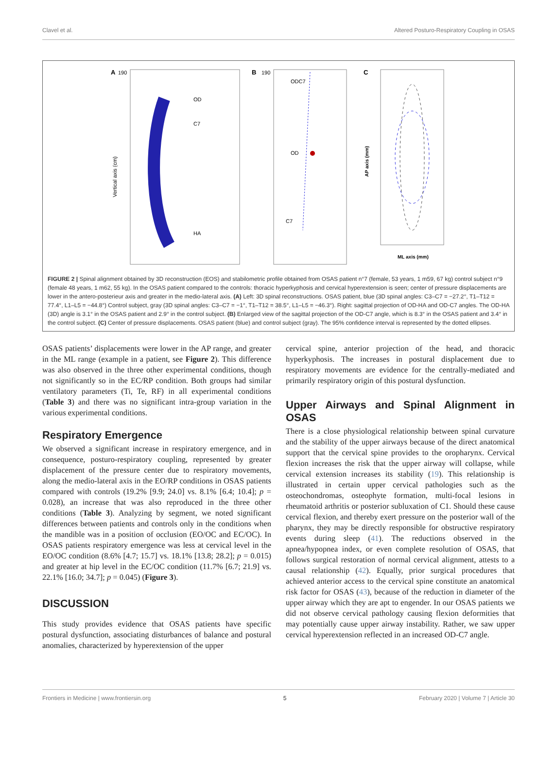Clavel et al. Altered Posturo-Respiratory Coupling in OSAS
A
190
OD
C7
HA
Vertical axis (cm)
B
190
OD
C7
ODC7
C
ML axis (mm)
AP axis (mm)
FIGURE 2 | Spinal alignment obtained by 3D reconstruction (EOS) and stabilometric profile obtained from OSAS patient n°7 (female, 53 years, 1 m59, 67 kg) control subject n°9 (female 48 years, 1 m62, 55 kg). In the OSAS patient compared to the controls: thoracic hyperkyphosis and cervical hyperextension is seen; center of pressure displacements are lower in the antero-posterieur axis and greater in the medio-lateral axis. (A) Left: 3D spinal reconstructions. OSAS patient, blue (3D spinal angles: C3–C7 = −27.2°, T1–T12 = 77.4°, L1–L5 = −44.8°) Control subject, gray (3D spinal angles: C3–C7 = −1°, T1–T12 = 38.5°, L1–L5 = −46.3°). Right: sagittal projection of OD-HA and OD-C7 angles. The OD-HA (3D) angle is 3.1° in the OSAS patient and 2.9° in the control subject. (B) Enlarged view of the sagittal projection of the OD-C7 angle, which is 8.3° in the OSAS patient and 3.4° in the control subject. (C) Center of pressure displacements. OSAS patient (blue) and control subject (gray). The 95% confidence interval is represented by the dotted ellipses.
OSAS patients’ displacements were lower in the AP range, and greater in the ML range (example in a patient, see Figure 2). This difference was also observed in the three other experimental conditions, though not significantly so in the EC/RP condition. Both groups had similar ventilatory parameters (Ti, Te, RF) in all experimental conditions (Table 3) and there was no significant intra-group variation in the various experimental conditions.
Respiratory Emergence
We observed a significant increase in respiratory emergence, and in consequence, posturo-respiratory coupling, represented by greater displacement of the pressure center due to respiratory movements, along the medio-lateral axis in the EO/RP conditions in OSAS patients compared with controls (19.2% [9.9; 24.0] vs. 8.1% [6.4; 10.4]; p = 0.028), an increase that was also reproduced in the three other conditions (Table 3). Analyzing by segment, we noted significant differences between patients and controls only in the conditions when the mandible was in a position of occlusion (EO/OC and EC/OC). In OSAS patients respiratory emergence was less at cervical level in the EO/OC condition (8.6% [4.7; 15.7] vs. 18.1% [13.8; 28.2]; p = 0.015) and greater at hip level in the EC/OC condition (11.7% [6.7; 21.9] vs. 22.1% [16.0; 34.7]; p = 0.045) (Figure 3).
DISCUSSION
This study provides evidence that OSAS patients have specific postural dysfunction, associating disturbances of balance and postural anomalies, characterized by hyperextension of the upper
cervical spine, anterior projection of the head, and thoracic hyperkyphosis. The increases in postural displacement due to respiratory movements are evidence for the centrally-mediated and primarily respiratory origin of this postural dysfunction.
Upper Airways and Spinal Alignment in OSAS
There is a close physiological relationship between spinal curvature and the stability of the upper airways because of the direct anatomical support that the cervical spine provides to the oropharynx. Cervical flexion increases the risk that the upper airway will collapse, while cervical extension increases its stability (19). This relationship is illustrated in certain upper cervical pathologies such as the osteochondromas, osteophyte formation, multi-focal lesions in rheumatoid arthritis or posterior subluxation of C1. Should these cause cervical flexion, and thereby exert pressure on the posterior wall of the pharynx, they may be directly responsible for obstructive respiratory events during sleep (41). The reductions observed in the apnea/hypopnea index, or even complete resolution of OSAS, that follows surgical restoration of normal cervical alignment, attests to a causal relationship (42). Equally, prior surgical procedures that achieved anterior access to the cervical spine constitute an anatomical risk factor for OSAS (43), because of the reduction in diameter of the upper airway which they are apt to engender. In our OSAS patients we did not observe cervical pathology causing flexion deformities that may potentially cause upper airway instability. Rather, we saw upper cervical hyperextension reflected in an increased OD-C7 angle.
Frontiers in Medicine | www.frontiersin.org 5 February 2020 | Volume 7 | Article 30